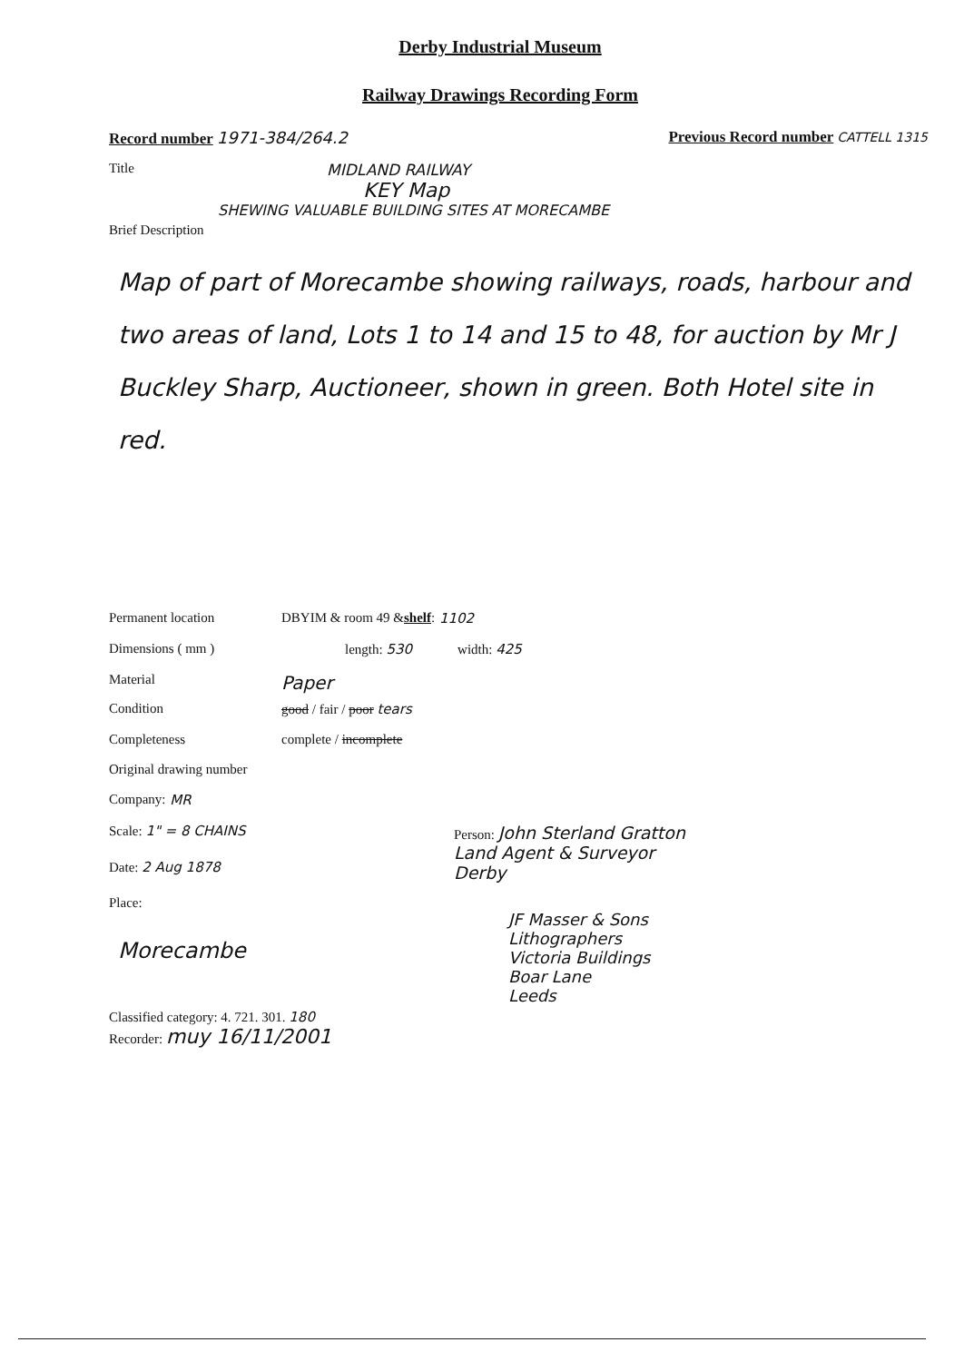Derby Industrial Museum
Railway Drawings Recording Form
Record number 1971-384/264.2 Previous Record number CATTELL 1315
Title MIDLAND RAILWAY
KEY Map
SHEWING VALUABLE BUILDING SITES AT MORECAMBE
Brief Description
Map of part of Morecambe showing railways, roads, harbour and two areas of land, Lots 1 to 14 and 15 to 48, for auction by Mr J Buckley Sharp, Auctioneer, shown in green. Both Hotel site in red.
Permanent location DBYIM & room 49 & shelf: 1102
Dimensions ( mm ) length: 530 width: 425
Material Paper
Condition good / fair / poor tears
Completeness complete / incomplete
Original drawing number
Company: MR
Scale: 1" = 8 CHAINS
Date: 2 Aug 1878
Place:
Morecambe
Classified category: 4. 721. 301. 180
Recorder: muy 16/11/2001
Person: John Sterland Gratton
Land Agent & Surveyor
Derby
JF Masser & Sons
Lithographers
Victoria Buildings
Boar Lane
Leeds